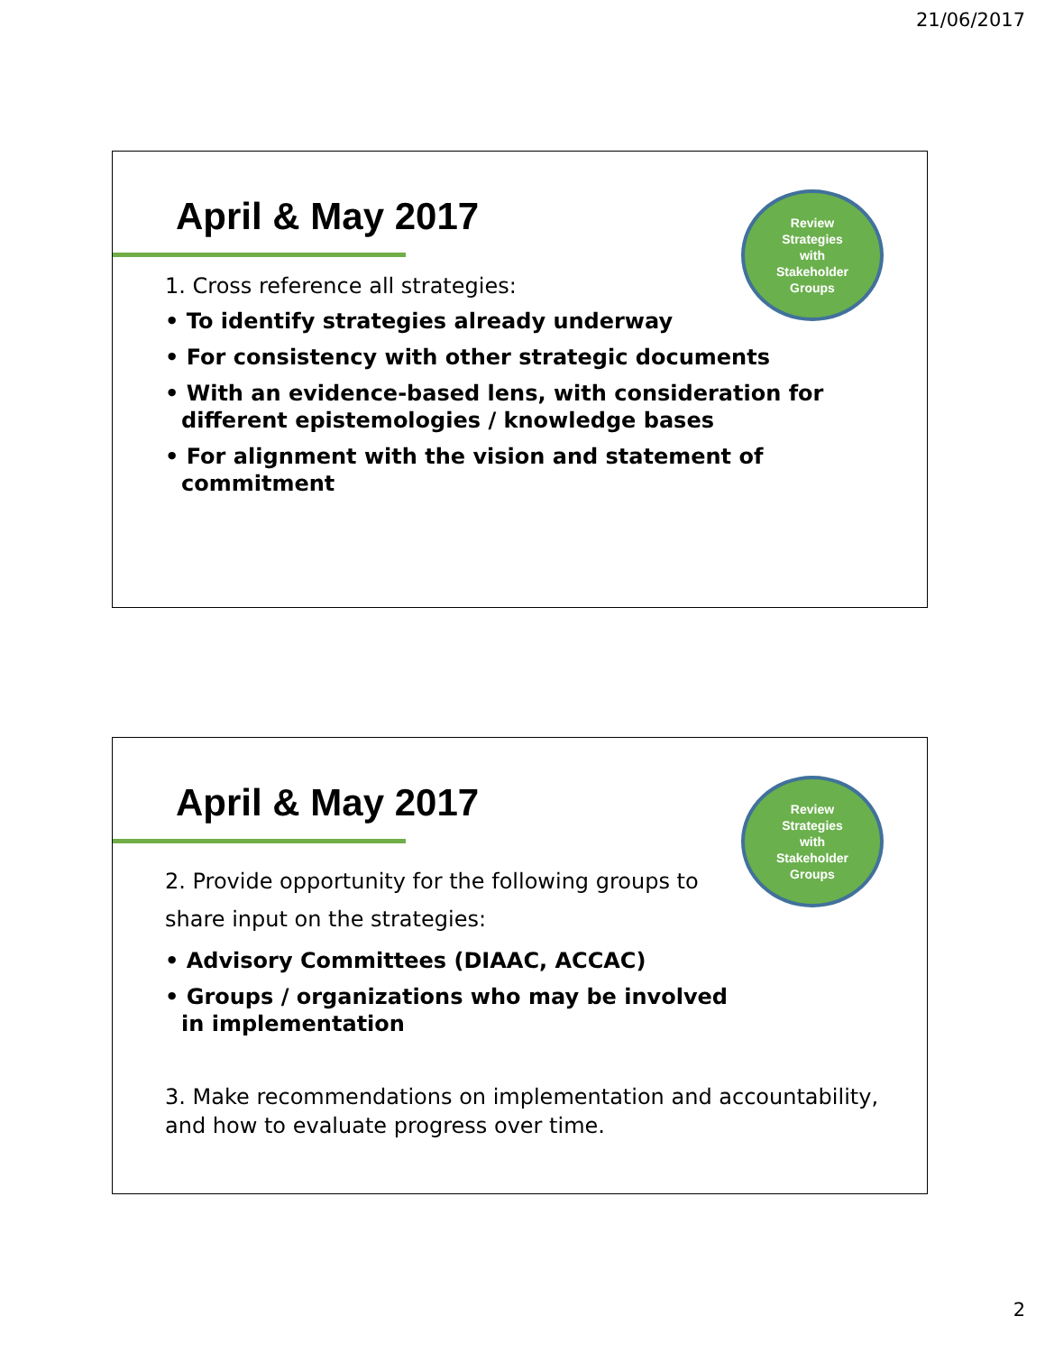21/06/2017
April & May 2017
Review
Strategies
with
Stakeholder
Groups
1. Cross reference all strategies:
• To identify strategies already underway
• For consistency with other strategic documents
• With an evidence-based lens, with consideration for different epistemologies / knowledge bases
• For alignment with the vision and statement of commitment
April & May 2017
Review
Strategies
with
Stakeholder
Groups
2. Provide opportunity for the following groups to share input on the strategies:
• Advisory Committees (DIAAC, ACCAC)
• Groups / organizations who may be involved in implementation
3. Make recommendations on implementation and accountability, and how to evaluate progress over time.
2